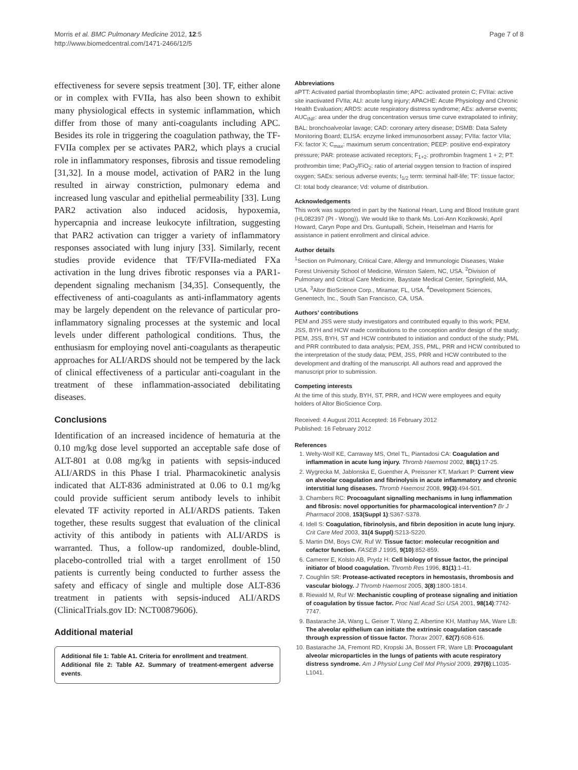Morris et al. BMC Pulmonary Medicine 2012, 12:5
http://www.biomedcentral.com/1471-2466/12/5
Page 7 of 8
effectiveness for severe sepsis treatment [30]. TF, either alone or in complex with FVIIa, has also been shown to exhibit many physiological effects in systemic inflammation, which differ from those of many anti-coagulants including APC. Besides its role in triggering the coagulation pathway, the TF-FVIIa complex per se activates PAR2, which plays a crucial role in inflammatory responses, fibrosis and tissue remodeling [31,32]. In a mouse model, activation of PAR2 in the lung resulted in airway constriction, pulmonary edema and increased lung vascular and epithelial permeability [33]. Lung PAR2 activation also induced acidosis, hypoxemia, hypercapnia and increase leukocyte infiltration, suggesting that PAR2 activation can trigger a variety of inflammatory responses associated with lung injury [33]. Similarly, recent studies provide evidence that TF/FVIIa-mediated FXa activation in the lung drives fibrotic responses via a PAR1-dependent signaling mechanism [34,35]. Consequently, the effectiveness of anti-coagulants as anti-inflammatory agents may be largely dependent on the relevance of particular pro-inflammatory signaling processes at the systemic and local levels under different pathological conditions. Thus, the enthusiasm for employing novel anti-coagulants as therapeutic approaches for ALI/ARDS should not be tempered by the lack of clinical effectiveness of a particular anti-coagulant in the treatment of these inflammation-associated debilitating diseases.
Conclusions
Identification of an increased incidence of hematuria at the 0.10 mg/kg dose level supported an acceptable safe dose of ALT-801 at 0.08 mg/kg in patients with sepsis-induced ALI/ARDS in this Phase I trial. Pharmacokinetic analysis indicated that ALT-836 administrated at 0.06 to 0.1 mg/kg could provide sufficient serum antibody levels to inhibit elevated TF activity reported in ALI/ARDS patients. Taken together, these results suggest that evaluation of the clinical activity of this antibody in patients with ALI/ARDS is warranted. Thus, a follow-up randomized, double-blind, placebo-controlled trial with a target enrollment of 150 patients is currently being conducted to further assess the safety and efficacy of single and multiple dose ALT-836 treatment in patients with sepsis-induced ALI/ARDS (ClinicalTrials.gov ID: NCT00879606).
Additional material
Additional file 1: Table A1. Criteria for enrollment and treatment.
Additional file 2: Table A2. Summary of treatment-emergent adverse events.
Abbreviations
aPTT: Activated partial thromboplastin time; APC: activated protein C; FVIIai: active site inactivated FVIIa; ALI: acute lung injury; APACHE: Acute Physiology and Chronic Health Evaluation; ARDS: acute respiratory distress syndrome; AEs: adverse events; AUC<sub>INF</sub>: area under the drug concentration versus time curve extrapolated to infinity; BAL: bronchoalveolar lavage; CAD: coronary artery disease; DSMB: Data Safety Monitoring Board; ELISA: enzyme linked immunosorbent assay; FVIIa: factor VIIa; FX: factor X; C<sub>max</sub>: maximum serum concentration; PEEP: positive end-expiratory pressure; PAR: protease activated receptors; F<sub>1+2</sub>: prothrombin fragment 1 + 2; PT: prothrombin time; PaO<sub>2</sub>/FiO<sub>2</sub>: ratio of arterial oxygen tension to fraction of inspired oxygen; SAEs: serious adverse events; t<sub>1/2</sub> term: terminal half-life; TF: tissue factor; Cl: total body clearance; Vd: volume of distribution.
Acknowledgements
This work was supported in part by the National Heart, Lung and Blood Institute grant (HL082397 (PI - Wong)). We would like to thank Ms. Lori-Ann Kozikowski, April Howard, Caryn Pope and Drs. Guntupalli, Schein, Heiselman and Harris for assistance in patient enrollment and clinical advice.
Author details
<sup>1</sup> Section on Pulmonary, Critical Care, Allergy and Immunologic Diseases, Wake Forest University School of Medicine, Winston Salem, NC, USA. <sup>2</sup>Division of Pulmonary and Critical Care Medicine, Baystate Medical Center, Springfield, MA, USA. <sup>3</sup>Altor BioScience Corp., Miramar, FL, USA. <sup>4</sup>Development Sciences, Genentech, Inc., South San Francisco, CA, USA.
Authors’ contributions
PEM and JSS were study investigators and contributed equally to this work; PEM, JSS, BYH and HCW made contributions to the conception and/or design of the study; PEM, JSS, BYH, ST and HCW contributed to initiation and conduct of the study; PML and PRR contributed to data analysis; PEM, JSS, PML, PRR and HCW contributed to the interpretation of the study data; PEM, JSS, PRR and HCW contributed to the development and drafting of the manuscript. All authors read and approved the manuscript prior to submission.
Competing interests
At the time of this study, BYH, ST, PRR, and HCW were employees and equity holders of Altor BioScience Corp.
Received: 4 August 2011 Accepted: 16 February 2012
Published: 16 February 2012
References
1. Welty-Wolf KE, Carraway MS, Ortel TL, Piantadosi CA: Coagulation and inflammation in acute lung injury. Thromb Haemost 2002, 88(1):17-25.
2. Wygrecka M, Jablonska E, Guenther A, Preissner KT, Markart P: Current view on alveolar coagulation and fibrinolysis in acute inflammatory and chronic interstitial lung diseases. Thromb Haemost 2008, 99(3):494-501.
3. Chambers RC: Procoagulant signalling mechanisms in lung inflammation and fibrosis: novel opportunities for pharmacological intervention? Br J Pharmacol 2008, 153(Suppl 1):S367-S378.
4. Idell S: Coagulation, fibrinolysis, and fibrin deposition in acute lung injury. Crit Care Med 2003, 31(4 Suppl):S213-S220.
5. Martin DM, Boys CW, Ruf W: Tissue factor: molecular recognition and cofactor function. FASEB J 1995, 9(10):852-859.
6. Camerer E, Kolsto AB, Prydz H: Cell biology of tissue factor, the principal initiator of blood coagulation. Thromb Res 1996, 81(1):1-41.
7. Coughlin SR: Protease-activated receptors in hemostasis, thrombosis and vascular biology. J Thromb Haemost 2005, 3(8):1800-1814.
8. Riewald M, Ruf W: Mechanistic coupling of protease signaling and initiation of coagulation by tissue factor. Proc Natl Acad Sci USA 2001, 98(14):7742-7747.
9. Bastarache JA, Wang L, Geiser T, Wang Z, Albertine KH, Matthay MA, Ware LB: The alveolar epithelium can initiate the extrinsic coagulation cascade through expression of tissue factor. Thorax 2007, 62(7):608-616.
10. Bastarache JA, Fremont RD, Kropski JA, Bossert FR, Ware LB: Procoagulant alveolar microparticles in the lungs of patients with acute respiratory distress syndrome. Am J Physiol Lung Cell Mol Physiol 2009, 297(6):L1035-L1041.